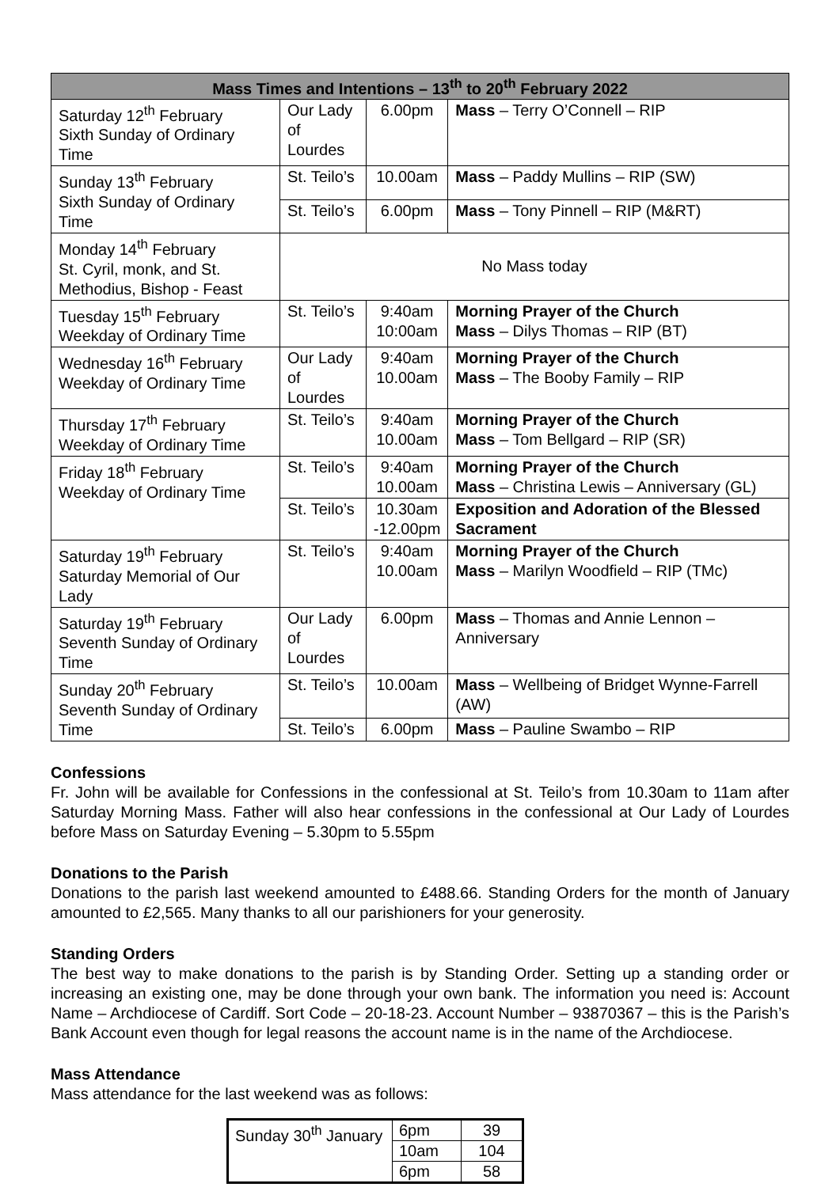| Mass Times and Intentions – 13<sup>th</sup> to 20<sup>th</sup> February 2022 | | | |
| --- | --- | --- | --- |
| Saturday 12<sup>th</sup> February Sixth Sunday of Ordinary Time | Our Lady of Lourdes | 6.00pm | Mass – Terry O’Connell – RIP |
| Sunday 13<sup>th</sup> February Sixth Sunday of Ordinary Time | St. Teilo’s | 10.00am | Mass – Paddy Mullins – RIP (SW) |
| | St. Teilo’s | 6.00pm | Mass – Tony Pinnell – RIP (M&RT) |
| Monday 14<sup>th</sup> February St. Cyril, monk, and St. Methodius, Bishop - Feast | No Mass today | | |
| Tuesday 15<sup>th</sup> February Weekday of Ordinary Time | St. Teilo’s | 9:40am 10:00am | Morning Prayer of the Church Mass – Dilys Thomas – RIP (BT) |
| Wednesday 16<sup>th</sup> February Weekday of Ordinary Time | Our Lady of Lourdes | 9:40am 10.00am | Morning Prayer of the Church Mass – The Booby Family – RIP |
| Thursday 17<sup>th</sup> February Weekday of Ordinary Time | St. Teilo’s | 9:40am 10.00am | Morning Prayer of the Church Mass – Tom Bellgard – RIP (SR) |
| Friday 18<sup>th</sup> February Weekday of Ordinary Time | St. Teilo’s | 9:40am 10.00am | Morning Prayer of the Church Mass – Christina Lewis – Anniversary (GL) |
| | St. Teilo’s | 10.30am -12.00pm | Exposition and Adoration of the Blessed Sacrament |
| Saturday 19<sup>th</sup> February Saturday Memorial of Our Lady | St. Teilo’s | 9:40am 10.00am | Morning Prayer of the Church Mass – Marilyn Woodfield – RIP (TMc) |
| Saturday 19<sup>th</sup> February Seventh Sunday of Ordinary Time | Our Lady of Lourdes | 6.00pm | Mass – Thomas and Annie Lennon – Anniversary |
| Sunday 20<sup>th</sup> February Seventh Sunday of Ordinary Time | St. Teilo’s | 10.00am | Mass – Wellbeing of Bridget Wynne-Farrell (AW) |
| | St. Teilo’s | 6.00pm | Mass – Pauline Swambo – RIP |
Confessions
Fr. John will be available for Confessions in the confessional at St. Teilo’s from 10.30am to 11am after Saturday Morning Mass. Father will also hear confessions in the confessional at Our Lady of Lourdes before Mass on Saturday Evening – 5.30pm to 5.55pm
Donations to the Parish
Donations to the parish last weekend amounted to £488.66. Standing Orders for the month of January amounted to £2,565. Many thanks to all our parishioners for your generosity.
Standing Orders
The best way to make donations to the parish is by Standing Order. Setting up a standing order or increasing an existing one, may be done through your own bank. The information you need is: Account Name – Archdiocese of Cardiff. Sort Code – 20-18-23. Account Number – 93870367 – this is the Parish’s Bank Account even though for legal reasons the account name is in the name of the Archdiocese.
Mass Attendance
Mass attendance for the last weekend was as follows:
| Sunday 30<sup>th</sup> January | 6pm | 39 |
| | 10am | 104 |
| | 6pm | 58 |